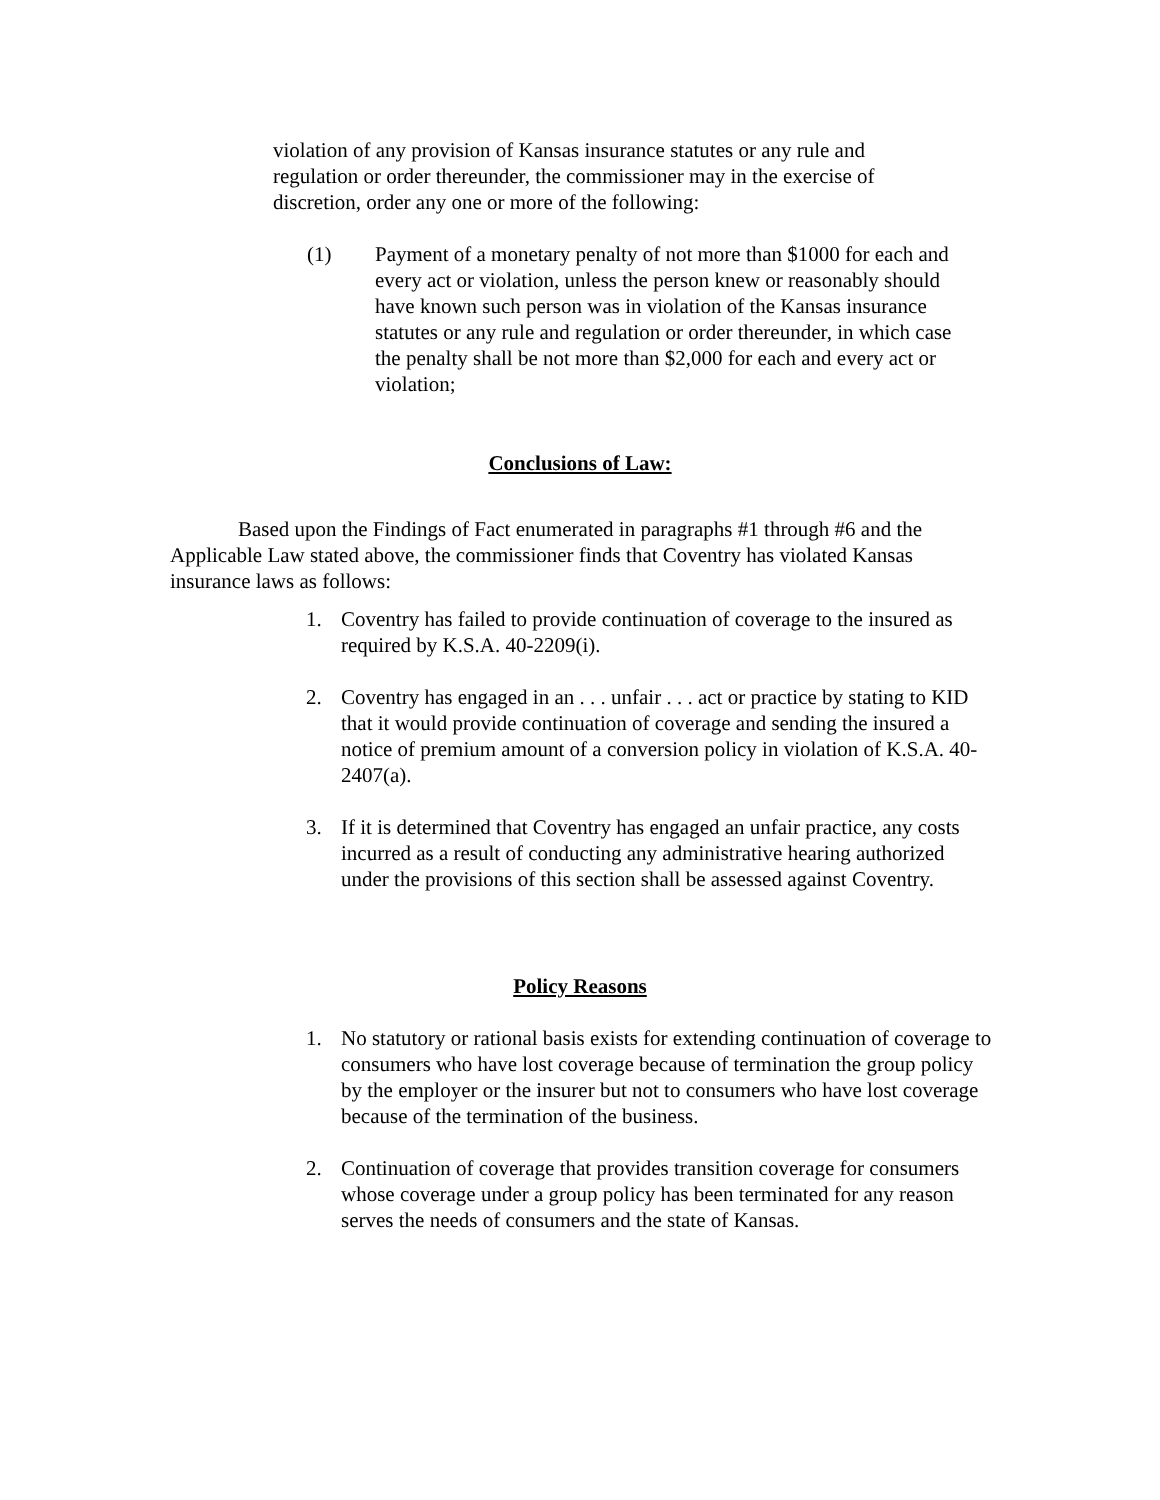violation of any provision of Kansas insurance statutes or any rule and regulation or order thereunder, the commissioner may in the exercise of discretion, order any one or more of the following:
(1) Payment of a monetary penalty of not more than $1000 for each and every act or violation, unless the person knew or reasonably should have known such person was in violation of the Kansas insurance statutes or any rule and regulation or order thereunder, in which case the penalty shall be not more than $2,000 for each and every act or violation;
Conclusions of Law:
Based upon the Findings of Fact enumerated in paragraphs #1 through #6 and the Applicable Law stated above, the commissioner finds that Coventry has violated Kansas insurance laws as follows:
1. Coventry has failed to provide continuation of coverage to the insured as required by K.S.A. 40-2209(i).
2. Coventry has engaged in an . . . unfair . . . act or practice by stating to KID that it would provide continuation of coverage and sending the insured a notice of premium amount of a conversion policy in violation of K.S.A. 40-2407(a).
3. If it is determined that Coventry has engaged an unfair practice, any costs incurred as a result of conducting any administrative hearing authorized under the provisions of this section shall be assessed against Coventry.
Policy Reasons
1. No statutory or rational basis exists for extending continuation of coverage to consumers who have lost coverage because of termination the group policy by the employer or the insurer but not to consumers who have lost coverage because of the termination of the business.
2. Continuation of coverage that provides transition coverage for consumers whose coverage under a group policy has been terminated for any reason serves the needs of consumers and the state of Kansas.